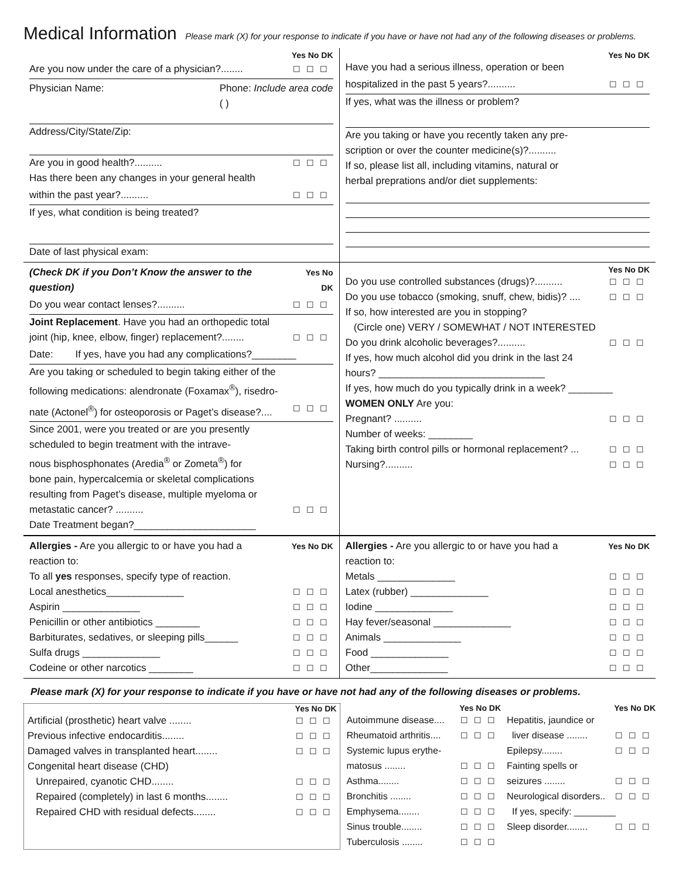Medical Information Please mark (X) for your response to indicate if you have or have not had any of the following diseases or problems.
Yes No DK
Are you now under the care of a physician?........ ☐☐☐
Physician Name: Phone: Include area code
( )
Address/City/State/Zip:
Are you in good health?.......... ☐☐☐
Has there been any changes in your general health
within the past year?.......... ☐☐☐
If yes, what condition is being treated?
Date of last physical exam:
Yes No DK
Have you had a serious illness, operation or been
hospitalized in the past 5 years?.......... ☐☐☐
If yes, what was the illness or problem?
Are you taking or have you recently taken any pre-
scription or over the counter medicine(s)?..........
If so, please list all, including vitamins, natural or
herbal preprations and/or diet supplements:
(Check DK if you Don’t Know the answer to the question) Yes No DK
Do you wear contact lenses?.......... ☐☐☐
Joint Replacement. Have you had an orthopedic total
joint (hip, knee, elbow, finger) replacement?........ ☐☐☐
Date: If yes, have you had any complications?________
Are you taking or scheduled to begin taking either of the
following medications: alendronate (Foxamax<sup>®</sup>), risedro-
nate (Actonel<sup>®</sup>) for osteoporosis or Paget’s disease?.... ☐☐☐
Since 2001, were you treated or are you presently
scheduled to begin treatment with the intrave-
nous bisphosphonates (Aredia<sup>®</sup> or Zometa<sup>®</sup>) for
bone pain, hypercalcemia or skeletal complications
resulting from Paget’s disease, multiple myeloma or
metastatic cancer? .......... ☐☐☐
Date Treatment began?______________________
Yes No DK
Do you use controlled substances (drugs)?.......... ☐☐☐
Do you use tobacco (smoking, snuff, chew, bidis)? .... ☐☐☐
If so, how interested are you in stopping?
(Circle one) VERY / SOMEWHAT / NOT INTERESTED
Do you drink alcoholic beverages?.......... ☐☐☐
If yes, how much alcohol did you drink in the last 24
hours? ______________________________
If yes, how much do you typically drink in a week? ________
WOMEN ONLY Are you:
Pregnant? .......... ☐☐☐
Number of weeks: ________
Taking birth control pills or hormonal replacement? ... ☐☐☐
Nursing?.......... ☐☐☐
Allergies - Are you allergic to or have you had a Yes No DK
reaction to:
To all yes responses, specify type of reaction.
Local anesthetics______________ ☐☐☐
Aspirin ______________ ☐☐☐
Penicillin or other antibiotics ________ ☐☐☐
Barbiturates, sedatives, or sleeping pills______ ☐☐☐
Sulfa drugs ______________ ☐☐☐
Codeine or other narcotics ________ ☐☐☐
Allergies - Are you allergic to or have you had a Yes No DK
reaction to:
Metals ______________ ☐☐☐
Latex (rubber) ______________ ☐☐☐
Iodine ______________ ☐☐☐
Hay fever/seasonal ______________ ☐☐☐
Animals ______________ ☐☐☐
Food ______________ ☐☐☐
Other______________ ☐☐☐
Please mark (X) for your response to indicate if you have or have not had any of the following diseases or problems.
Yes No DK
Artificial (prosthetic) heart valve ........ ☐☐☐
Previous infective endocarditis........ ☐☐☐
Damaged valves in transplanted heart........ ☐☐☐
Congenital heart disease (CHD)
Unrepaired, cyanotic CHD........ ☐☐☐
Repaired (completely) in last 6 months........ ☐☐☐
Repaired CHD with residual defects........ ☐☐☐
Yes No DK
Autoimmune disease.... ☐☐☐
Rheumatoid arthritis.... ☐☐☐
Systemic lupus erythe-
matosus ........ ☐☐☐
Asthma........ ☐☐☐
Bronchitis ........ ☐☐☐
Emphysema........ ☐☐☐
Sinus trouble........ ☐☐☐
Tuberculosis ........ ☐☐☐
Yes No DK
Hepatitis, jaundice or
liver disease ........ ☐☐☐
Epilepsy........ ☐☐☐
Fainting spells or
seizures ........ ☐☐☐
Neurological disorders.. ☐☐☐
If yes, specify: ________
Sleep disorder........ ☐☐☐